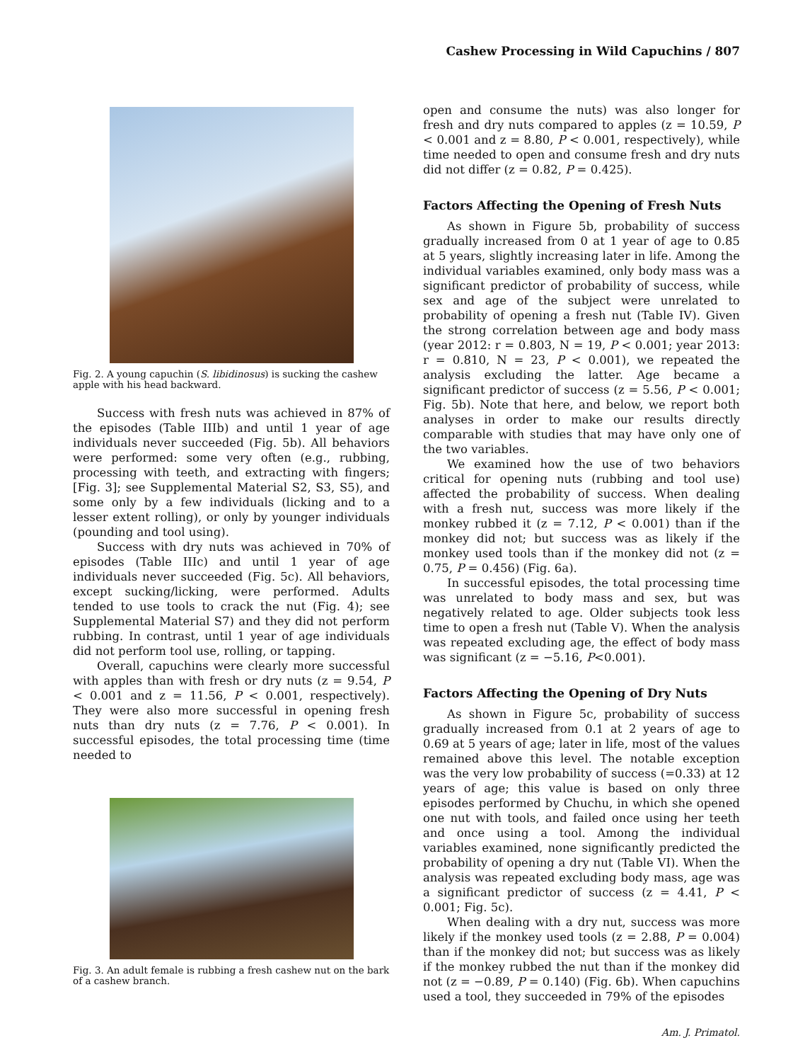Cashew Processing in Wild Capuchins / 807
Fig. 2. A young capuchin (S. libidinosus) is sucking the cashew apple with his head backward.
Success with fresh nuts was achieved in 87% of the episodes (Table IIIb) and until 1 year of age individuals never succeeded (Fig. 5b). All behaviors were performed: some very often (e.g., rubbing, processing with teeth, and extracting with fingers; [Fig. 3]; see Supplemental Material S2, S3, S5), and some only by a few individuals (licking and to a lesser extent rolling), or only by younger individuals (pounding and tool using).
Success with dry nuts was achieved in 70% of episodes (Table IIIc) and until 1 year of age individuals never succeeded (Fig. 5c). All behaviors, except sucking/licking, were performed. Adults tended to use tools to crack the nut (Fig. 4); see Supplemental Material S7) and they did not perform rubbing. In contrast, until 1 year of age individuals did not perform tool use, rolling, or tapping.
Overall, capuchins were clearly more successful with apples than with fresh or dry nuts (z = 9.54, P < 0.001 and z = 11.56, P < 0.001, respectively). They were also more successful in opening fresh nuts than dry nuts (z = 7.76, P < 0.001). In successful episodes, the total processing time (time needed to
Fig. 3. An adult female is rubbing a fresh cashew nut on the bark of a cashew branch.
open and consume the nuts) was also longer for fresh and dry nuts compared to apples (z = 10.59, P < 0.001 and z = 8.80, P < 0.001, respectively), while time needed to open and consume fresh and dry nuts did not differ (z = 0.82, P = 0.425).
Factors Affecting the Opening of Fresh Nuts
As shown in Figure 5b, probability of success gradually increased from 0 at 1 year of age to 0.85 at 5 years, slightly increasing later in life. Among the individual variables examined, only body mass was a significant predictor of probability of success, while sex and age of the subject were unrelated to probability of opening a fresh nut (Table IV). Given the strong correlation between age and body mass (year 2012: r = 0.803, N = 19, P < 0.001; year 2013: r = 0.810, N = 23, P < 0.001), we repeated the analysis excluding the latter. Age became a significant predictor of success (z = 5.56, P < 0.001; Fig. 5b). Note that here, and below, we report both analyses in order to make our results directly comparable with studies that may have only one of the two variables.
We examined how the use of two behaviors critical for opening nuts (rubbing and tool use) affected the probability of success. When dealing with a fresh nut, success was more likely if the monkey rubbed it (z = 7.12, P < 0.001) than if the monkey did not; but success was as likely if the monkey used tools than if the monkey did not (z = 0.75, P = 0.456) (Fig. 6a).
In successful episodes, the total processing time was unrelated to body mass and sex, but was negatively related to age. Older subjects took less time to open a fresh nut (Table V). When the analysis was repeated excluding age, the effect of body mass was significant (z = −5.16, P<0.001).
Factors Affecting the Opening of Dry Nuts
As shown in Figure 5c, probability of success gradually increased from 0.1 at 2 years of age to 0.69 at 5 years of age; later in life, most of the values remained above this level. The notable exception was the very low probability of success (=0.33) at 12 years of age; this value is based on only three episodes performed by Chuchu, in which she opened one nut with tools, and failed once using her teeth and once using a tool. Among the individual variables examined, none significantly predicted the probability of opening a dry nut (Table VI). When the analysis was repeated excluding body mass, age was a significant predictor of success (z = 4.41, P < 0.001; Fig. 5c).
When dealing with a dry nut, success was more likely if the monkey used tools (z = 2.88, P = 0.004) than if the monkey did not; but success was as likely if the monkey rubbed the nut than if the monkey did not (z = −0.89, P = 0.140) (Fig. 6b). When capuchins used a tool, they succeeded in 79% of the episodes
Am. J. Primatol.